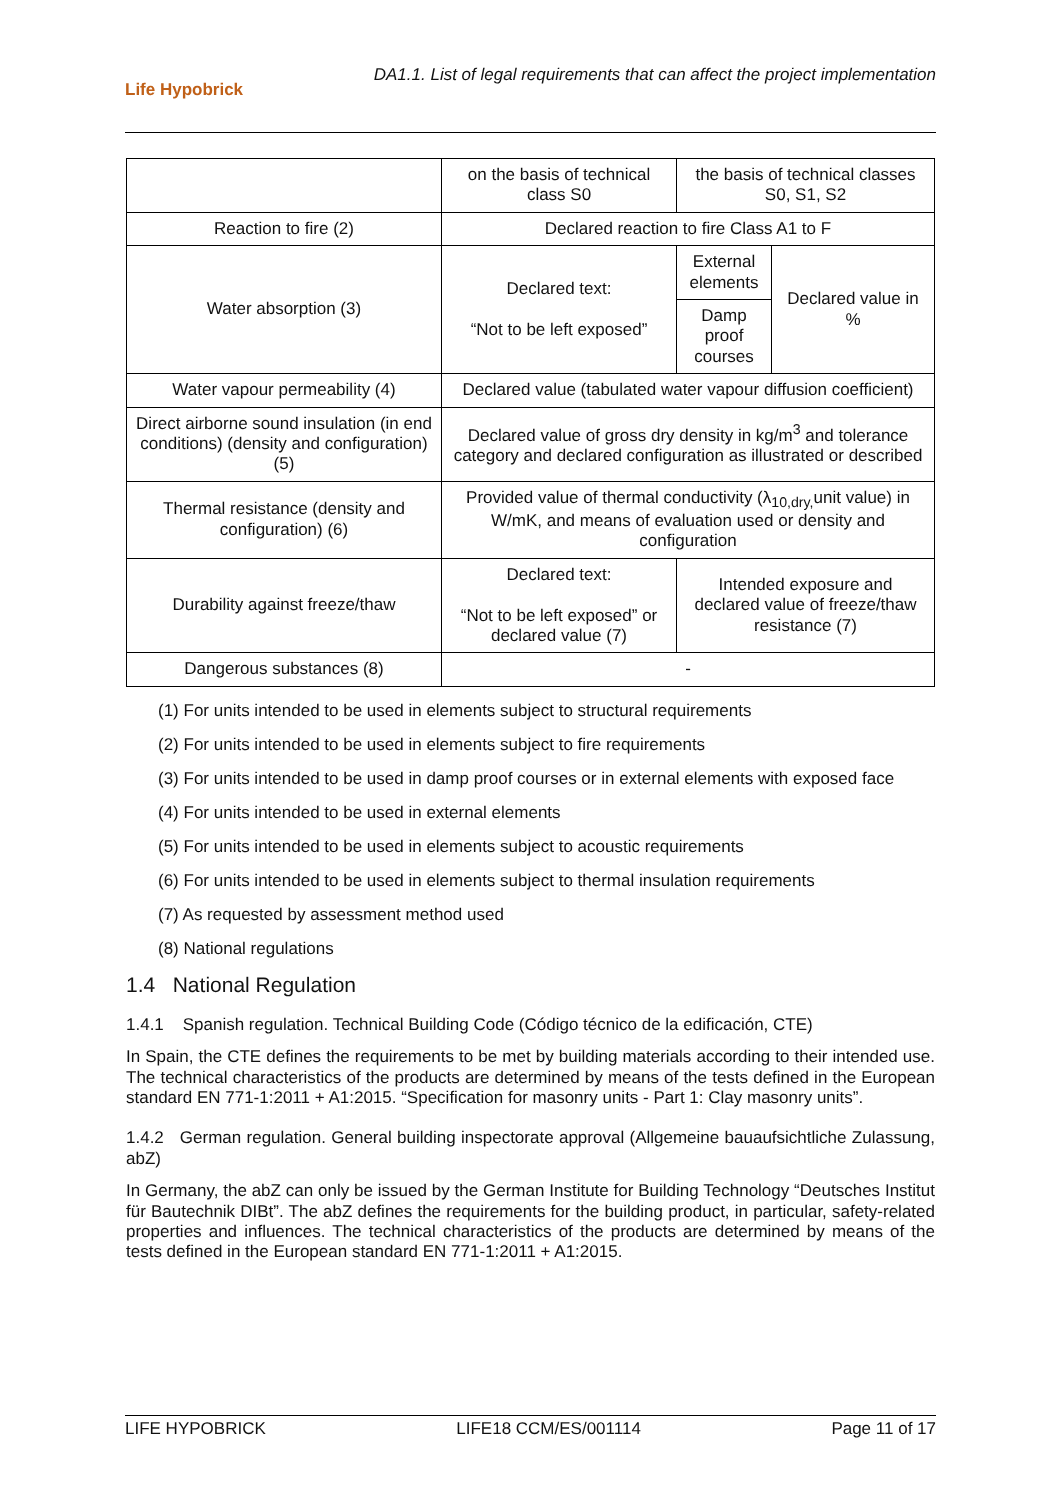Life Hypobrick
DA1.1. List of legal requirements that can affect the project implementation
| | on the basis of technical class S0 | the basis of technical classes S0, S1, S2 | |
| Reaction to fire (2) | Declared reaction to fire Class A1 to F | | |
| Water absorption (3) | Declared text: “Not to be left exposed” | External elements | Declared value in % |
| | | Damp proof courses | |
| Water vapour permeability (4) | Declared value (tabulated water vapour diffusion coefficient) | | |
| Direct airborne sound insulation (in end conditions) (density and configuration) (5) | Declared value of gross dry density in kg/m<sup>3</sup> and tolerance category and declared configuration as illustrated or described | | |
| Thermal resistance (density and configuration) (6) | Provided value of thermal conductivity (λ<sub>10,dry,</sub>unit value) in W/mK, and means of evaluation used or density and configuration | | |
| Durability against freeze/thaw | Declared text: “Not to be left exposed” or declared value (7) | Intended exposure and declared value of freeze/thaw resistance (7) | |
| Dangerous substances (8) | - | | |
(1) For units intended to be used in elements subject to structural requirements
(2) For units intended to be used in elements subject to fire requirements
(3) For units intended to be used in damp proof courses or in external elements with exposed face
(4) For units intended to be used in external elements
(5) For units intended to be used in elements subject to acoustic requirements
(6) For units intended to be used in elements subject to thermal insulation requirements
(7) As requested by assessment method used
(8) National regulations
1.4 National Regulation
1.4.1 Spanish regulation. Technical Building Code (Código técnico de la edificación, CTE)
In Spain, the CTE defines the requirements to be met by building materials according to their intended use. The technical characteristics of the products are determined by means of the tests defined in the European standard EN 771-1:2011 + A1:2015. “Specification for masonry units - Part 1: Clay masonry units”.
1.4.2 German regulation. General building inspectorate approval (Allgemeine bauaufsichtliche Zulassung, abZ)
In Germany, the abZ can only be issued by the German Institute for Building Technology “Deutsches Institut für Bautechnik DIBt”. The abZ defines the requirements for the building product, in particular, safety-related properties and influences. The technical characteristics of the products are determined by means of the tests defined in the European standard EN 771-1:2011 + A1:2015.
LIFE HYPOBRICK LIFE18 CCM/ES/001114 Page 11 of 17